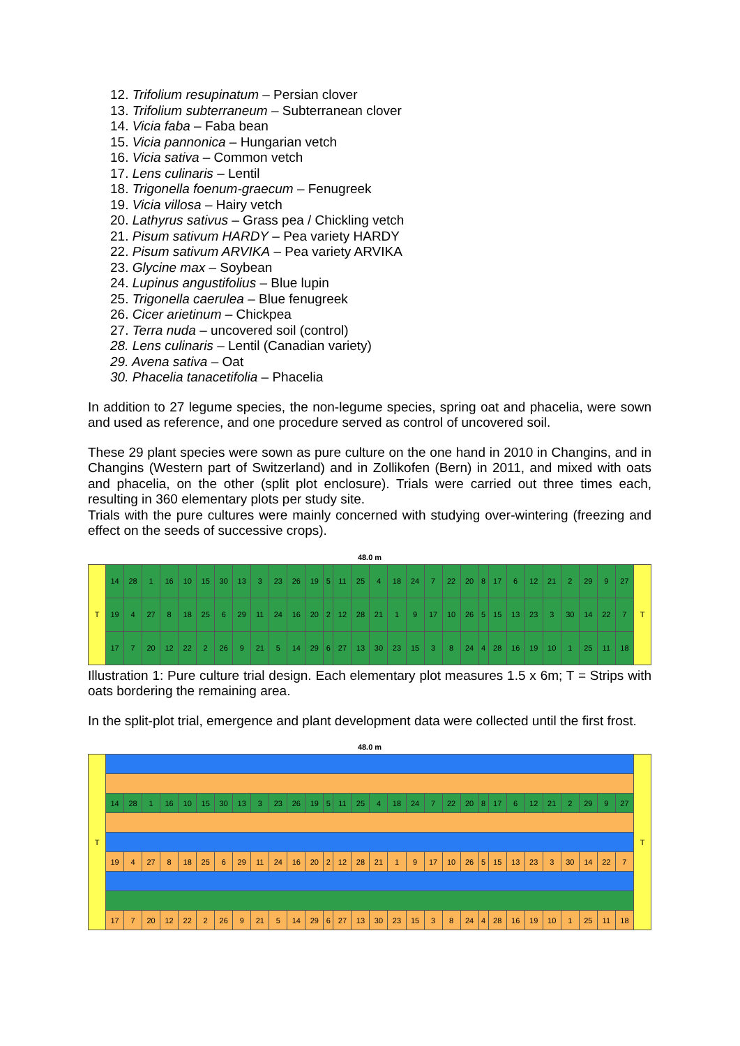12. Trifolium resupinatum – Persian clover
13. Trifolium subterraneum – Subterranean clover
14. Vicia faba – Faba bean
15. Vicia pannonica – Hungarian vetch
16. Vicia sativa – Common vetch
17. Lens culinaris – Lentil
18. Trigonella foenum-graecum – Fenugreek
19. Vicia villosa – Hairy vetch
20. Lathyrus sativus – Grass pea / Chickling vetch
21. Pisum sativum HARDY – Pea variety HARDY
22. Pisum sativum ARVIKA – Pea variety ARVIKA
23. Glycine max – Soybean
24. Lupinus angustifolius – Blue lupin
25. Trigonella caerulea – Blue fenugreek
26. Cicer arietinum – Chickpea
27. Terra nuda – uncovered soil (control)
28. Lens culinaris – Lentil (Canadian variety)
29. Avena sativa – Oat
30. Phacelia tanacetifolia – Phacelia
In addition to 27 legume species, the non-legume species, spring oat and phacelia, were sown and used as reference, and one procedure served as control of uncovered soil.
These 29 plant species were sown as pure culture on the one hand in 2010 in Changins, and in Changins (Western part of Switzerland) and in Zollikofen (Bern) in 2011, and mixed with oats and phacelia, on the other (split plot enclosure). Trials were carried out three times each, resulting in 360 elementary plots per study site.
Trials with the pure cultures were mainly concerned with studying over-wintering (freezing and effect on the seeds of successive crops).
48.0 m
| T | 14 | 28 | 1 | 16 | 10 | 15 | 30 | 13 | 3 | 23 | 26 | 19 | 5 | 11 | 25 | 4 | 18 | 24 | 7 | 22 | 20 | 8 | 17 | 6 | 12 | 21 | 2 | 29 | 9 | 27 | T |
| | 19 | 4 | 27 | 8 | 18 | 25 | 6 | 29 | 11 | 24 | 16 | 20 | 2 | 12 | 28 | 21 | 1 | 9 | 17 | 10 | 26 | 5 | 15 | 13 | 23 | 3 | 30 | 14 | 22 | 7 | |
| | 17 | 7 | 20 | 12 | 22 | 2 | 26 | 9 | 21 | 5 | 14 | 29 | 6 | 27 | 13 | 30 | 23 | 15 | 3 | 8 | 24 | 4 | 28 | 16 | 19 | 10 | 1 | 25 | 11 | 18 | |
Illustration 1: Pure culture trial design. Each elementary plot measures 1.5 x 6m; T = Strips with oats bordering the remaining area.
In the split-plot trial, emergence and plant development data were collected until the first frost.
48.0 m
| T | | | | | | | | | | | | | | | | | | | | | | | | | | | | | | | T |
| | 14 | 28 | 1 | 16 | 10 | 15 | 30 | 13 | 3 | 23 | 26 | 19 | 5 | 11 | 25 | 4 | 18 | 24 | 7 | 22 | 20 | 8 | 17 | 6 | 12 | 21 | 2 | 29 | 9 | 27 | |
| | 19 | 4 | 27 | 8 | 18 | 25 | 6 | 29 | 11 | 24 | 16 | 20 | 2 | 12 | 28 | 21 | 1 | 9 | 17 | 10 | 26 | 5 | 15 | 13 | 23 | 3 | 30 | 14 | 22 | 7 | |
| | 17 | 7 | 20 | 12 | 22 | 2 | 26 | 9 | 21 | 5 | 14 | 29 | 6 | 27 | 13 | 30 | 23 | 15 | 3 | 8 | 24 | 4 | 28 | 16 | 19 | 10 | 1 | 25 | 11 | 18 | |